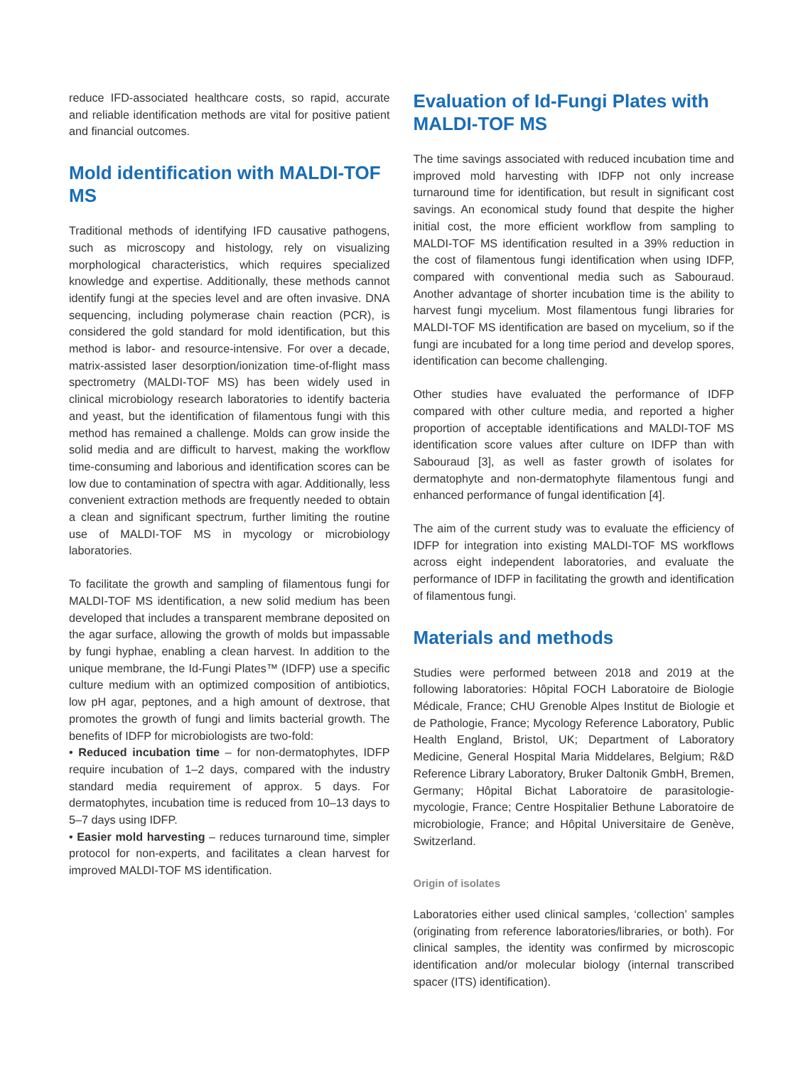reduce IFD-associated healthcare costs, so rapid, accurate and reliable identification methods are vital for positive patient and financial outcomes.
Mold identification with MALDI-TOF MS
Traditional methods of identifying IFD causative pathogens, such as microscopy and histology, rely on visualizing morphological characteristics, which requires specialized knowledge and expertise. Additionally, these methods cannot identify fungi at the species level and are often invasive. DNA sequencing, including polymerase chain reaction (PCR), is considered the gold standard for mold identification, but this method is labor- and resource-intensive. For over a decade, matrix-assisted laser desorption/ionization time-of-flight mass spectrometry (MALDI-TOF MS) has been widely used in clinical microbiology research laboratories to identify bacteria and yeast, but the identification of filamentous fungi with this method has remained a challenge. Molds can grow inside the solid media and are difficult to harvest, making the workflow time-consuming and laborious and identification scores can be low due to contamination of spectra with agar. Additionally, less convenient extraction methods are frequently needed to obtain a clean and significant spectrum, further limiting the routine use of MALDI-TOF MS in mycology or microbiology laboratories.
To facilitate the growth and sampling of filamentous fungi for MALDI-TOF MS identification, a new solid medium has been developed that includes a transparent membrane deposited on the agar surface, allowing the growth of molds but impassable by fungi hyphae, enabling a clean harvest. In addition to the unique membrane, the Id-Fungi Plates™ (IDFP) use a specific culture medium with an optimized composition of antibiotics, low pH agar, peptones, and a high amount of dextrose, that promotes the growth of fungi and limits bacterial growth. The benefits of IDFP for microbiologists are two-fold:
• Reduced incubation time – for non-dermatophytes, IDFP require incubation of 1–2 days, compared with the industry standard media requirement of approx. 5 days. For dermatophytes, incubation time is reduced from 10–13 days to 5–7 days using IDFP.
• Easier mold harvesting – reduces turnaround time, simpler protocol for non-experts, and facilitates a clean harvest for improved MALDI-TOF MS identification.
Evaluation of Id-Fungi Plates with MALDI-TOF MS
The time savings associated with reduced incubation time and improved mold harvesting with IDFP not only increase turnaround time for identification, but result in significant cost savings. An economical study found that despite the higher initial cost, the more efficient workflow from sampling to MALDI-TOF MS identification resulted in a 39% reduction in the cost of filamentous fungi identification when using IDFP, compared with conventional media such as Sabouraud. Another advantage of shorter incubation time is the ability to harvest fungi mycelium. Most filamentous fungi libraries for MALDI-TOF MS identification are based on mycelium, so if the fungi are incubated for a long time period and develop spores, identification can become challenging.
Other studies have evaluated the performance of IDFP compared with other culture media, and reported a higher proportion of acceptable identifications and MALDI-TOF MS identification score values after culture on IDFP than with Sabouraud [3], as well as faster growth of isolates for dermatophyte and non-dermatophyte filamentous fungi and enhanced performance of fungal identification [4].
The aim of the current study was to evaluate the efficiency of IDFP for integration into existing MALDI-TOF MS workflows across eight independent laboratories, and evaluate the performance of IDFP in facilitating the growth and identification of filamentous fungi.
Materials and methods
Studies were performed between 2018 and 2019 at the following laboratories: Hôpital FOCH Laboratoire de Biologie Médicale, France; CHU Grenoble Alpes Institut de Biologie et de Pathologie, France; Mycology Reference Laboratory, Public Health England, Bristol, UK; Department of Laboratory Medicine, General Hospital Maria Middelares, Belgium; R&D Reference Library Laboratory, Bruker Daltonik GmbH, Bremen, Germany; Hôpital Bichat Laboratoire de parasitologie-mycologie, France; Centre Hospitalier Bethune Laboratoire de microbiologie, France; and Hôpital Universitaire de Genève, Switzerland.
Origin of isolates
Laboratories either used clinical samples, ‘collection’ samples (originating from reference laboratories/libraries, or both). For clinical samples, the identity was confirmed by microscopic identification and/or molecular biology (internal transcribed spacer (ITS) identification).